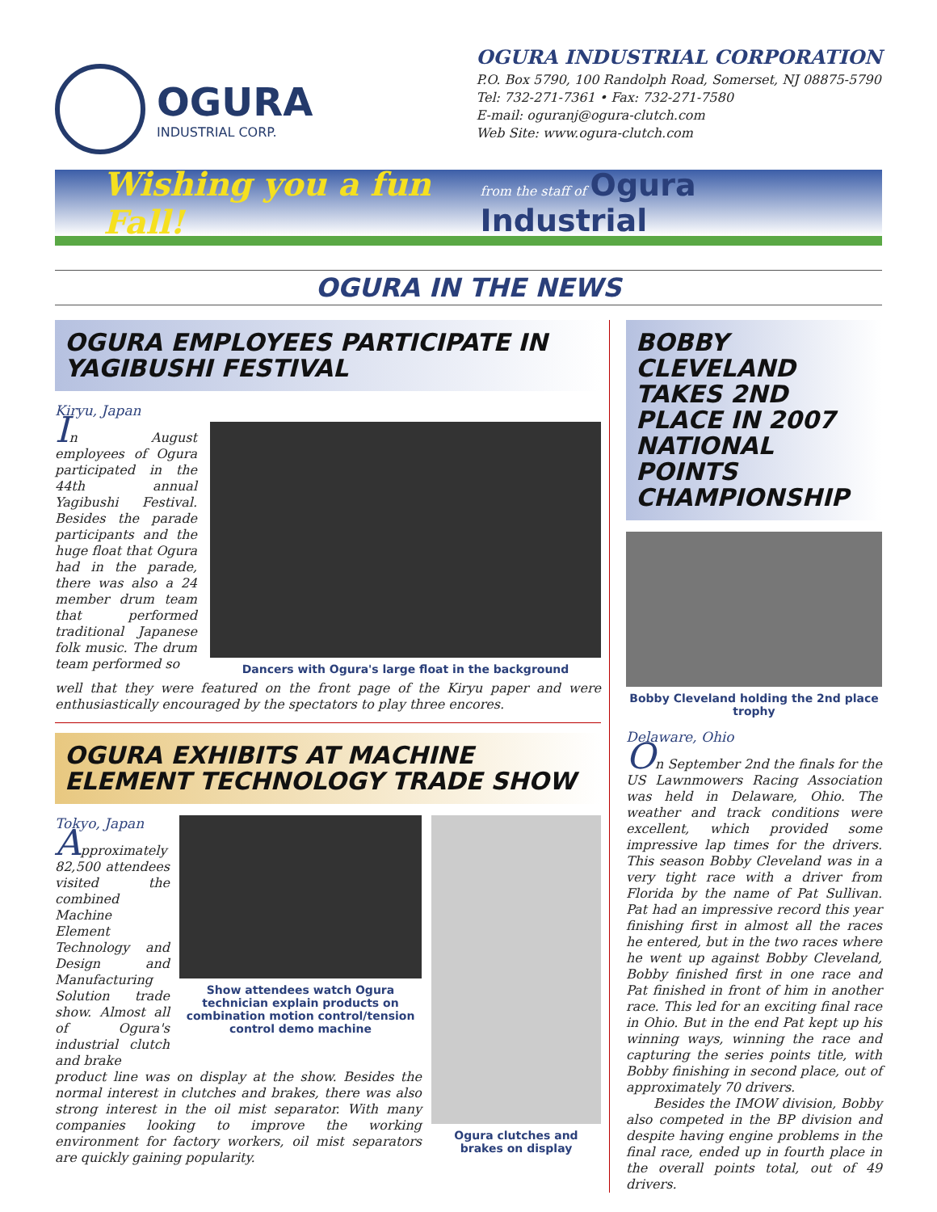OGURA
INDUSTRIAL CORP.
OGURA INDUSTRIAL CORPORATION
P.O. Box 5790, 100 Randolph Road, Somerset, NJ 08875-5790
Tel: 732-271-7361 • Fax: 732-271-7580
E-mail: oguranj@ogura-clutch.com
Web Site: www.ogura-clutch.com
Wishing you a fun Fall! from the staff of Ogura Industrial
OGURA IN THE NEWS
OGURA EMPLOYEES PARTICIPATE IN YAGIBUSHI FESTIVAL
Kiryu, Japan
In August employees of Ogura participated in the 44th annual Yagibushi Festival. Besides the parade participants and the huge float that Ogura had in the parade, there was also a 24 member drum team that performed traditional Japanese folk music. The drum team performed so
Dancers with Ogura's large float in the background
well that they were featured on the front page of the Kiryu paper and were enthusiastically encouraged by the spectators to play three encores.
OGURA EXHIBITS AT MACHINE ELEMENT TECHNOLOGY TRADE SHOW
Tokyo, Japan
Approximately 82,500 attendees visited the combined Machine Element Technology and Design and Manufacturing Solution trade show. Almost all of Ogura's industrial clutch and brake
Show attendees watch Ogura technician explain products on combination motion control/tension control demo machine
product line was on display at the show. Besides the normal interest in clutches and brakes, there was also strong interest in the oil mist separator. With many companies looking to improve the working environment for factory workers, oil mist separators are quickly gaining popularity.
Ogura clutches and brakes on display
BOBBY CLEVELAND TAKES 2ND PLACE IN 2007 NATIONAL POINTS CHAMPIONSHIP
Bobby Cleveland holding the 2nd place trophy
Delaware, Ohio
On September 2nd the finals for the US Lawnmowers Racing Association was held in Delaware, Ohio. The weather and track conditions were excellent, which provided some impressive lap times for the drivers. This season Bobby Cleveland was in a very tight race with a driver from Florida by the name of Pat Sullivan. Pat had an impressive record this year finishing first in almost all the races he entered, but in the two races where he went up against Bobby Cleveland, Bobby finished first in one race and Pat finished in front of him in another race. This led for an exciting final race in Ohio. But in the end Pat kept up his winning ways, winning the race and capturing the series points title, with Bobby finishing in second place, out of approximately 70 drivers.
Besides the IMOW division, Bobby also competed in the BP division and despite having engine problems in the final race, ended up in fourth place in the overall points total, out of 49 drivers.